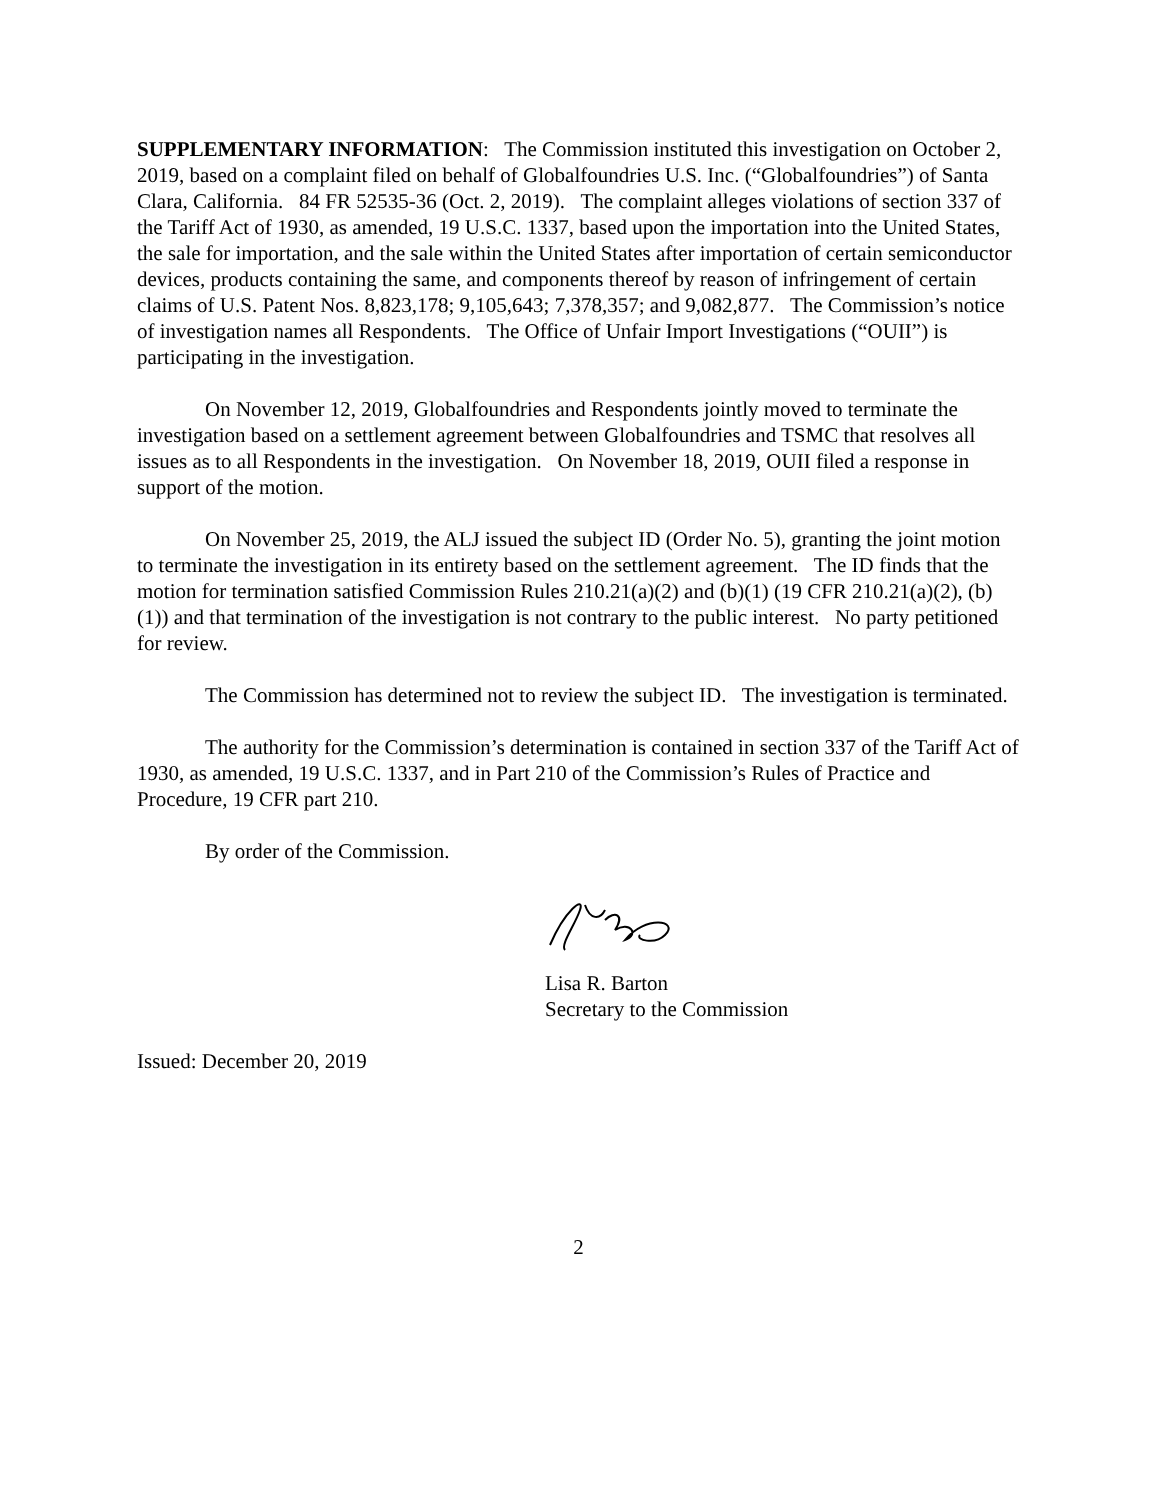SUPPLEMENTARY INFORMATION: The Commission instituted this investigation on October 2, 2019, based on a complaint filed on behalf of Globalfoundries U.S. Inc. (“Globalfoundries”) of Santa Clara, California. 84 FR 52535-36 (Oct. 2, 2019). The complaint alleges violations of section 337 of the Tariff Act of 1930, as amended, 19 U.S.C. 1337, based upon the importation into the United States, the sale for importation, and the sale within the United States after importation of certain semiconductor devices, products containing the same, and components thereof by reason of infringement of certain claims of U.S. Patent Nos. 8,823,178; 9,105,643; 7,378,357; and 9,082,877. The Commission’s notice of investigation names all Respondents. The Office of Unfair Import Investigations (“OUII”) is participating in the investigation.
On November 12, 2019, Globalfoundries and Respondents jointly moved to terminate the investigation based on a settlement agreement between Globalfoundries and TSMC that resolves all issues as to all Respondents in the investigation. On November 18, 2019, OUII filed a response in support of the motion.
On November 25, 2019, the ALJ issued the subject ID (Order No. 5), granting the joint motion to terminate the investigation in its entirety based on the settlement agreement. The ID finds that the motion for termination satisfied Commission Rules 210.21(a)(2) and (b)(1) (19 CFR 210.21(a)(2), (b)(1)) and that termination of the investigation is not contrary to the public interest. No party petitioned for review.
The Commission has determined not to review the subject ID. The investigation is terminated.
The authority for the Commission’s determination is contained in section 337 of the Tariff Act of 1930, as amended, 19 U.S.C. 1337, and in Part 210 of the Commission’s Rules of Practice and Procedure, 19 CFR part 210.
By order of the Commission.
Lisa R. Barton
Secretary to the Commission
Issued: December 20, 2019
2